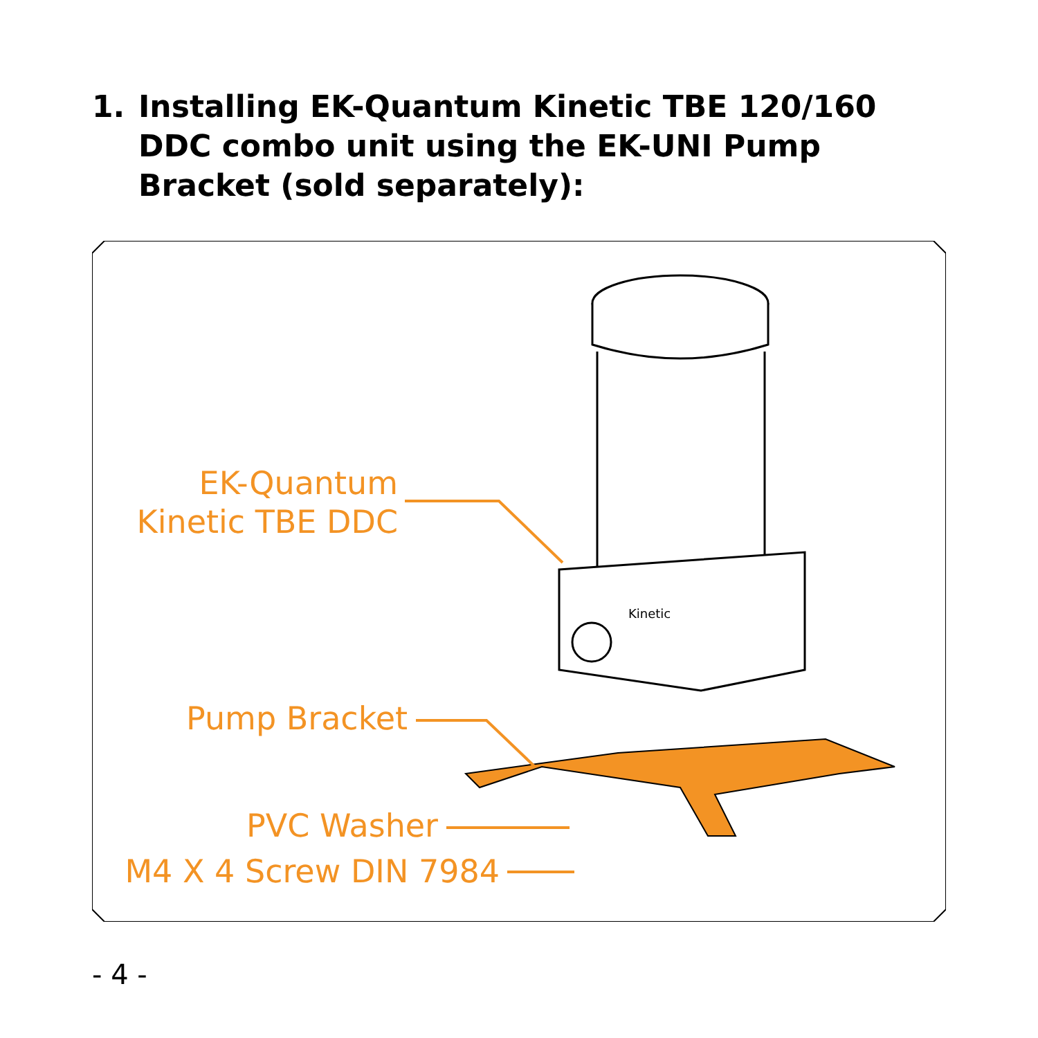1. Installing EK-Quantum Kinetic TBE 120/160 DDC combo unit using the EK-UNI Pump Bracket (sold separately):
Kinetic
EK-Quantum
Kinetic TBE DDC
Pump Bracket
PVC Washer
M4 X 4 Screw DIN 7984
- 4 -